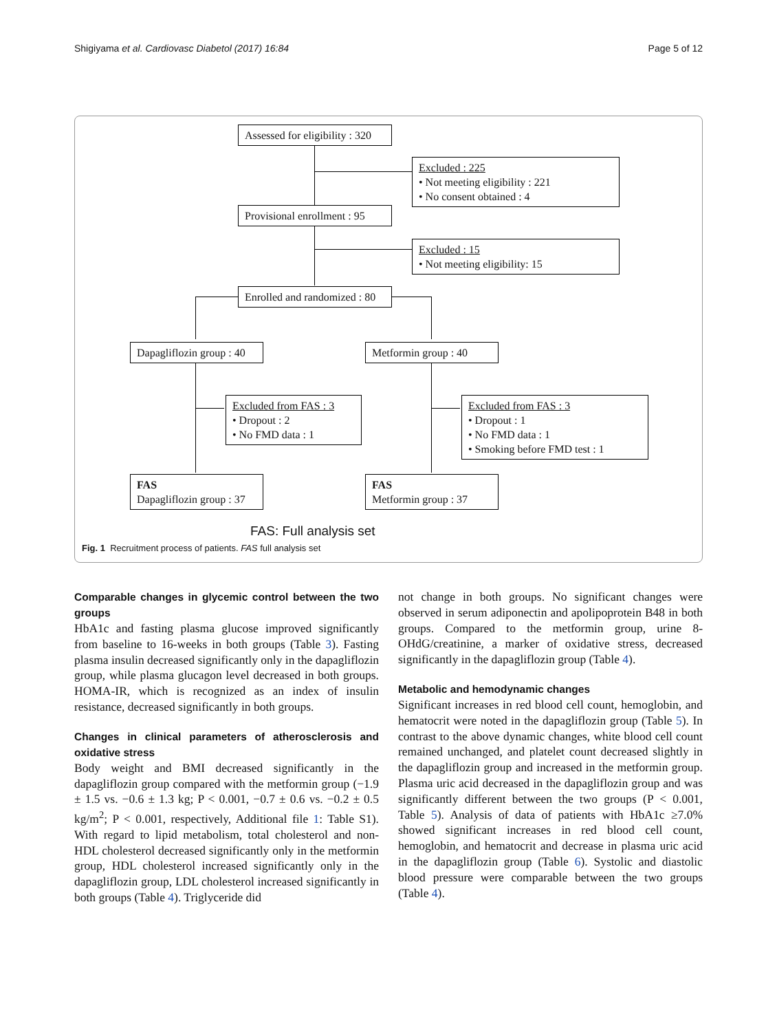Shigiyama et al. Cardiovasc Diabetol (2017) 16:84 Page 5 of 12
Assessed for eligibility : 320
Excluded : 225
• Not meeting eligibility : 221
• No consent obtained : 4
Provisional enrollment : 95
Excluded : 15
• Not meeting eligibility: 15
Enrolled and randomized : 80
Dapagliflozin group : 40
Metformin group : 40
Excluded from FAS : 3
• Dropout : 2
• No FMD data : 1
Excluded from FAS : 3
• Dropout : 1
• No FMD data : 1
• Smoking before FMD test : 1
FAS
Dapagliflozin group : 37
FAS
Metformin group : 37
FAS: Full analysis set
Fig. 1 Recruitment process of patients. FAS full analysis set
Comparable changes in glycemic control between the two groups
HbA1c and fasting plasma glucose improved significantly from baseline to 16-weeks in both groups (Table 3). Fasting plasma insulin decreased significantly only in the dapagliflozin group, while plasma glucagon level decreased in both groups. HOMA-IR, which is recognized as an index of insulin resistance, decreased significantly in both groups.
Changes in clinical parameters of atherosclerosis and oxidative stress
Body weight and BMI decreased significantly in the dapagliflozin group compared with the metformin group (−1.9 ± 1.5 vs. −0.6 ± 1.3 kg; P < 0.001, −0.7 ± 0.6 vs. −0.2 ± 0.5 kg/m<sup>2</sup>; P < 0.001, respectively, Additional file 1: Table S1). With regard to lipid metabolism, total cholesterol and non-HDL cholesterol decreased significantly only in the metformin group, HDL cholesterol increased significantly only in the dapagliflozin group, LDL cholesterol increased significantly in both groups (Table 4). Triglyceride did
not change in both groups. No significant changes were observed in serum adiponectin and apolipoprotein B48 in both groups. Compared to the metformin group, urine 8-OHdG/creatinine, a marker of oxidative stress, decreased significantly in the dapagliflozin group (Table 4).
Metabolic and hemodynamic changes
Significant increases in red blood cell count, hemoglobin, and hematocrit were noted in the dapagliflozin group (Table 5). In contrast to the above dynamic changes, white blood cell count remained unchanged, and platelet count decreased slightly in the dapagliflozin group and increased in the metformin group. Plasma uric acid decreased in the dapagliflozin group and was significantly different between the two groups (P < 0.001, Table 5). Analysis of data of patients with HbA1c ≥7.0% showed significant increases in red blood cell count, hemoglobin, and hematocrit and decrease in plasma uric acid in the dapagliflozin group (Table 6). Systolic and diastolic blood pressure were comparable between the two groups (Table 4).